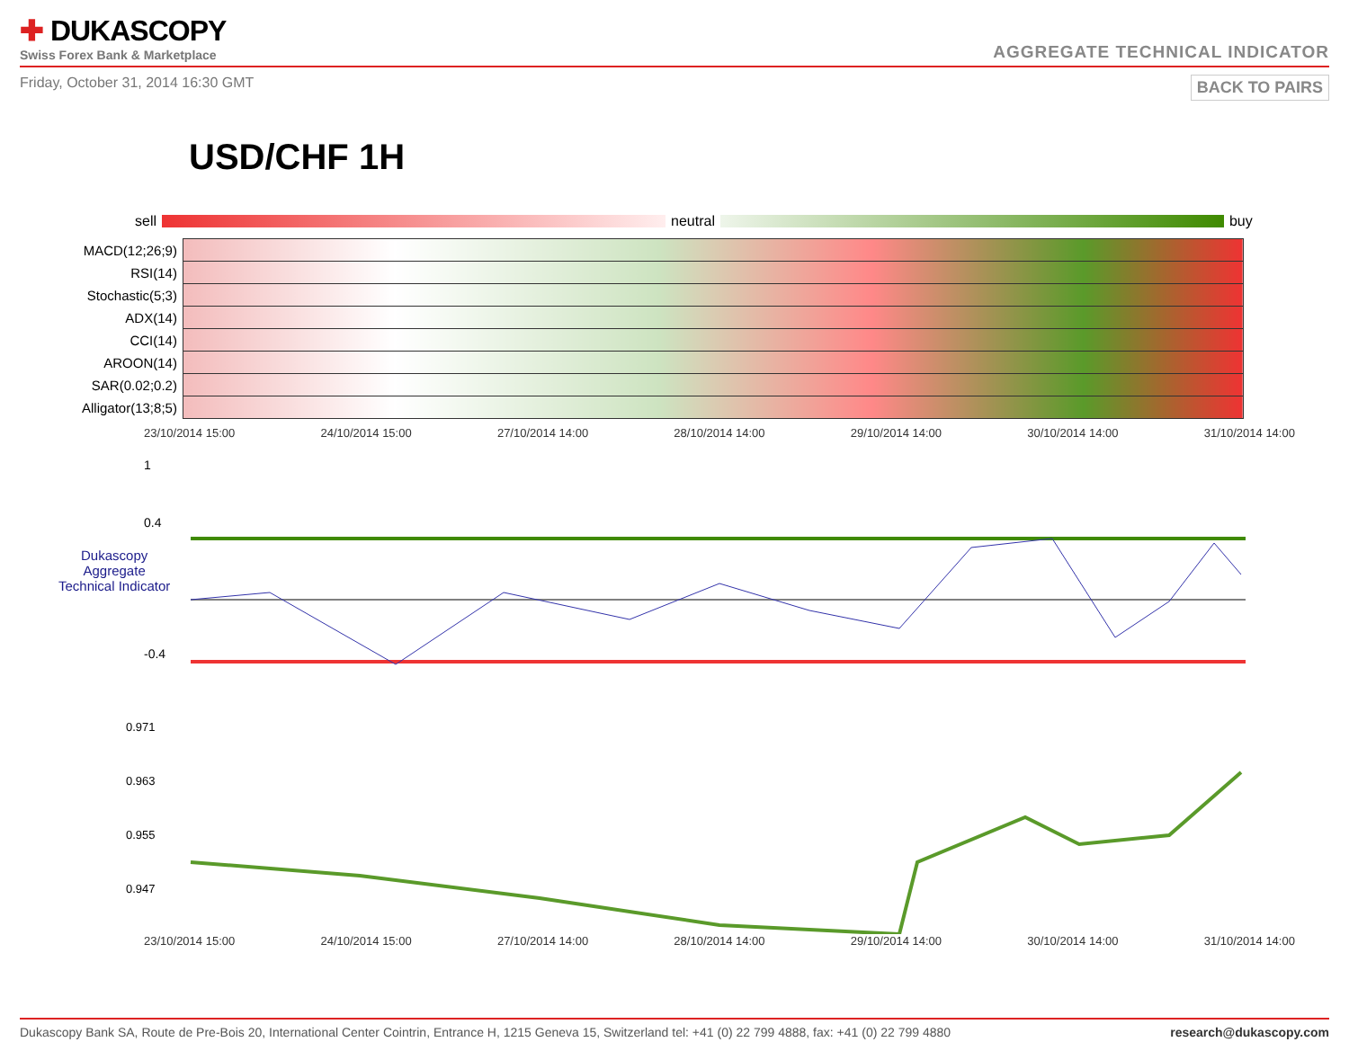✚ DUKASCOPY
Swiss Forex Bank & Marketplace
AGGREGATE TECHNICAL INDICATOR
Friday, October 31, 2014 16:30 GMT BACK TO PAIRS
USD/CHF 1H
sell neutral buy
| MACD(12;26;9) | |
| RSI(14) | |
| Stochastic(5;3) | |
| ADX(14) | |
| CCI(14) | |
| AROON(14) | |
| SAR(0.02;0.2) | |
| Alligator(13;8;5) | |
23/10/2014 15:00 24/10/2014 15:00 27/10/2014 14:00 28/10/2014 14:00 29/10/2014 14:00 30/10/2014 14:00 31/10/2014 14:00
1
0.4
Dukascopy
Aggregate
Technical Indicator
-0.4
0.971
0.963
0.955
0.947
23/10/2014 15:00 24/10/2014 15:00 27/10/2014 14:00 28/10/2014 14:00 29/10/2014 14:00 30/10/2014 14:00 31/10/2014 14:00
Dukascopy Bank SA, Route de Pre-Bois 20, International Center Cointrin, Entrance H, 1215 Geneva 15, Switzerland tel: +41 (0) 22 799 4888, fax: +41 (0) 22 799 4880 research@dukascopy.com